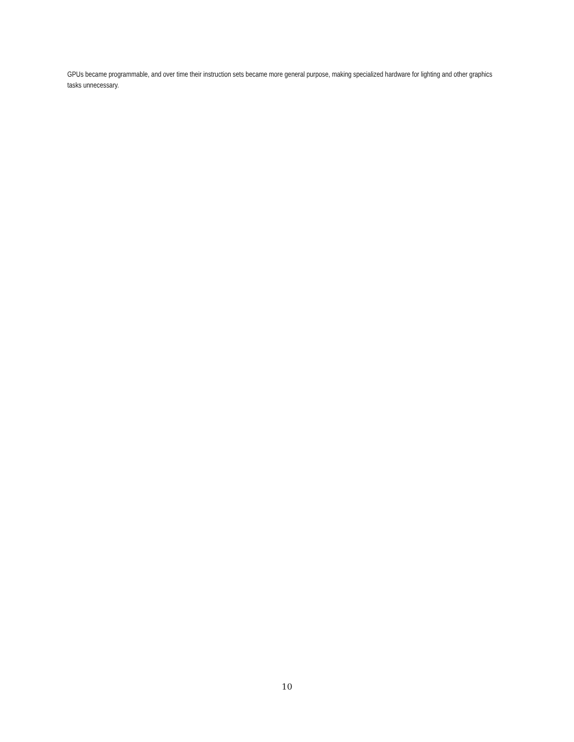GPUs became programmable, and over time their instruction sets became more general purpose, making specialized hardware for lighting and other graphics tasks unnecessary.
10